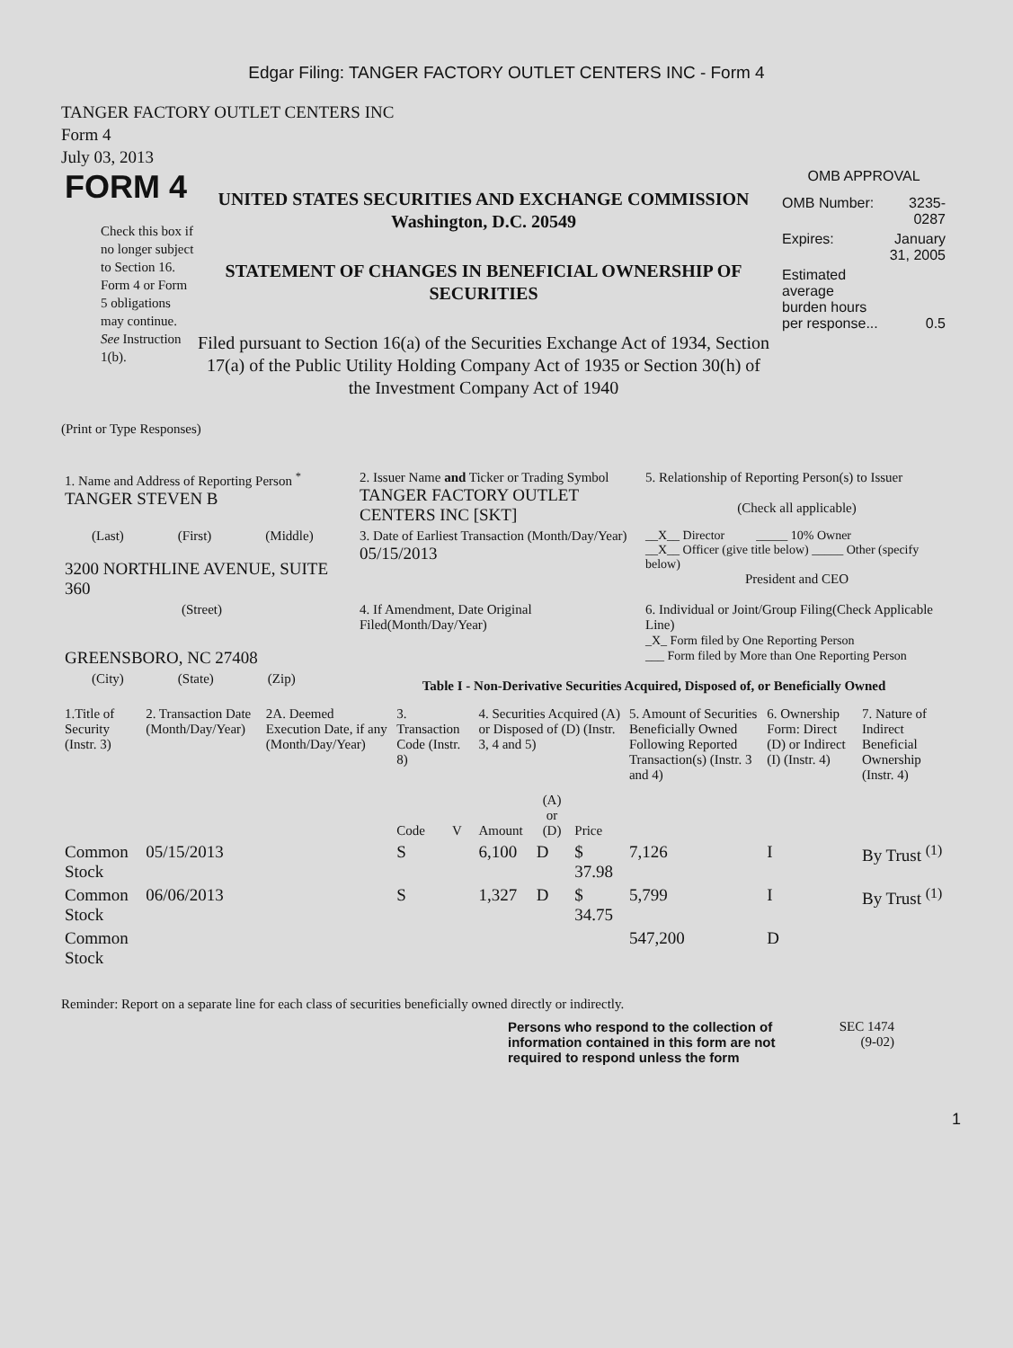Edgar Filing: TANGER FACTORY OUTLET CENTERS INC - Form 4
TANGER FACTORY OUTLET CENTERS INC
Form 4
July 03, 2013
FORM 4
Check this box if no longer subject to Section 16. Form 4 or Form 5 obligations may continue. See Instruction 1(b).
UNITED STATES SECURITIES AND EXCHANGE COMMISSION
Washington, D.C. 20549
STATEMENT OF CHANGES IN BENEFICIAL OWNERSHIP OF SECURITIES
Filed pursuant to Section 16(a) of the Securities Exchange Act of 1934, Section 17(a) of the Public Utility Holding Company Act of 1935 or Section 30(h) of the Investment Company Act of 1940
OMB APPROVAL
| OMB Number: | 3235-0287 |
| Expires: | January 31, 2005 |
| Estimated average burden hours per response... | 0.5 |
(Print or Type Responses)
| 1. Name and Address of Reporting Person <sup>*</sup> TANGER STEVEN B | 2. Issuer Name and Ticker or Trading Symbol TANGER FACTORY OUTLET CENTERS INC [SKT] | 5. Relationship of Reporting Person(s) to Issuer (Check all applicable) |
| (Last) (First) (Middle) 3200 NORTHLINE AVENUE, SUITE 360 | 3. Date of Earliest Transaction (Month/Day/Year) 05/15/2013 | __X__ Director _____ 10% Owner __X__ Officer (give title below) _____ Other (specify below) President and CEO |
| (Street) GREENSBORO, NC 27408 | 4. If Amendment, Date Original Filed(Month/Day/Year) | 6. Individual or Joint/Group Filing(Check Applicable Line) _X_ Form filed by One Reporting Person ___ Form filed by More than One Reporting Person |
| (City) (State) (Zip) | Table I - Non-Derivative Securities Acquired, Disposed of, or Beneficially Owned | |
| 1.Title of Security (Instr. 3) | 2. Transaction Date (Month/Day/Year) | 2A. Deemed Execution Date, if any (Month/Day/Year) | 3. Transaction Code (Instr. 8) | | 4. Securities Acquired (A) or Disposed of (D) (Instr. 3, 4 and 5) | | | 5. Amount of Securities Beneficially Owned Following Reported Transaction(s) (Instr. 3 and 4) | 6. Ownership Form: Direct (D) or Indirect (I) (Instr. 4) | 7. Nature of Indirect Beneficial Ownership (Instr. 4) |
| --- | --- | --- | --- | --- | --- | --- | --- | --- | --- | --- |
| | | | Code | V | Amount | (A) or (D) | Price | | | |
| Common Stock | 05/15/2013 | | S | | 6,100 | D | $ 37.98 | 7,126 | I | By Trust <sup>(1)</sup> |
| Common Stock | 06/06/2013 | | S | | 1,327 | D | $ 34.75 | 5,799 | I | By Trust <sup>(1)</sup> |
| Common Stock | | | | | | | | 547,200 | D | |
Reminder: Report on a separate line for each class of securities beneficially owned directly or indirectly.
Persons who respond to the collection of information contained in this form are not required to respond unless the form
SEC 1474 (9-02)
1